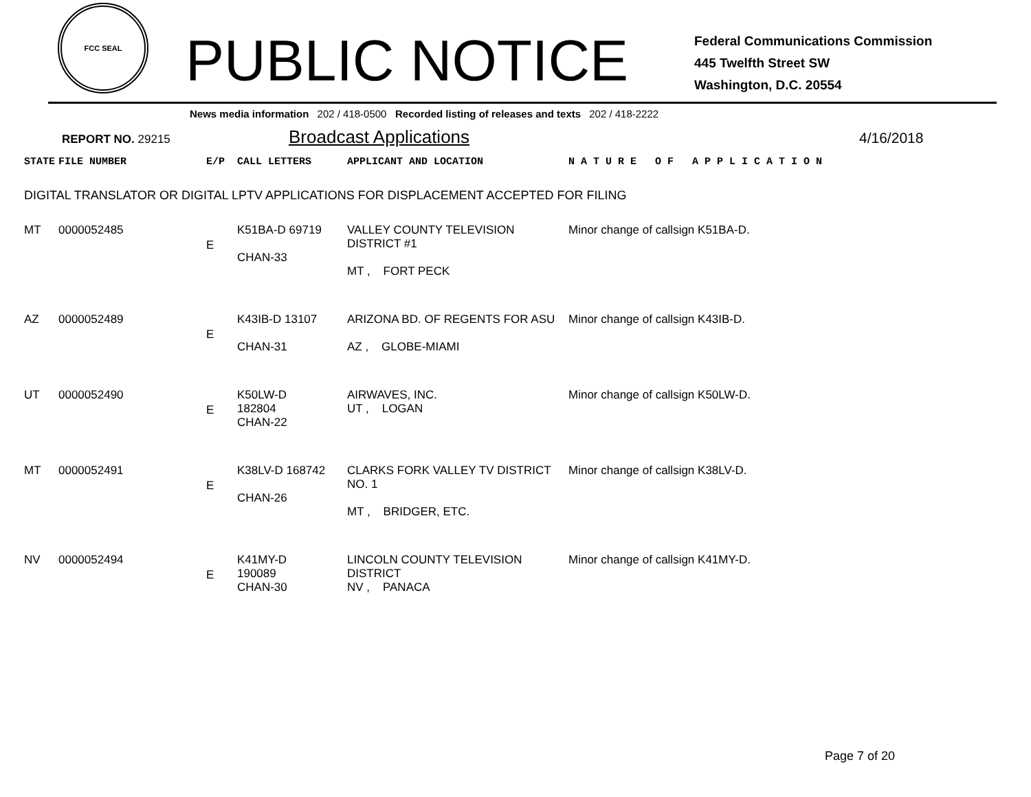FCC SEAL
PUBLIC NOTICE
Federal Communications Commission
445 Twelfth Street SW
Washington, D.C. 20554
News media information 202 / 418-0500 Recorded listing of releases and texts 202 / 418-2222
REPORT NO. 29215
Broadcast Applications
4/16/2018
| STATE | FILE NUMBER | E/P | CALL LETTERS | APPLICANT AND LOCATION | N A T U R E O F A P P L I C A T I O N |
| --- | --- | --- | --- | --- | --- |
| DIGITAL TRANSLATOR OR DIGITAL LPTV APPLICATIONS FOR DISPLACEMENT ACCEPTED FOR FILING | | | | | |
| MT | 0000052485 | E | K51BA-D 69719 CHAN-33 | VALLEY COUNTY TELEVISION DISTRICT #1 MT , FORT PECK | Minor change of callsign K51BA-D. |
| AZ | 0000052489 | E | K43IB-D 13107 CHAN-31 | ARIZONA BD. OF REGENTS FOR ASU AZ , GLOBE-MIAMI | Minor change of callsign K43IB-D. |
| UT | 0000052490 | E | K50LW-D 182804 CHAN-22 | AIRWAVES, INC. UT , LOGAN | Minor change of callsign K50LW-D. |
| MT | 0000052491 | E | K38LV-D 168742 CHAN-26 | CLARKS FORK VALLEY TV DISTRICT NO. 1 MT , BRIDGER, ETC. | Minor change of callsign K38LV-D. |
| NV | 0000052494 | E | K41MY-D 190089 CHAN-30 | LINCOLN COUNTY TELEVISION DISTRICT NV , PANACA | Minor change of callsign K41MY-D. |
Page 7 of 20